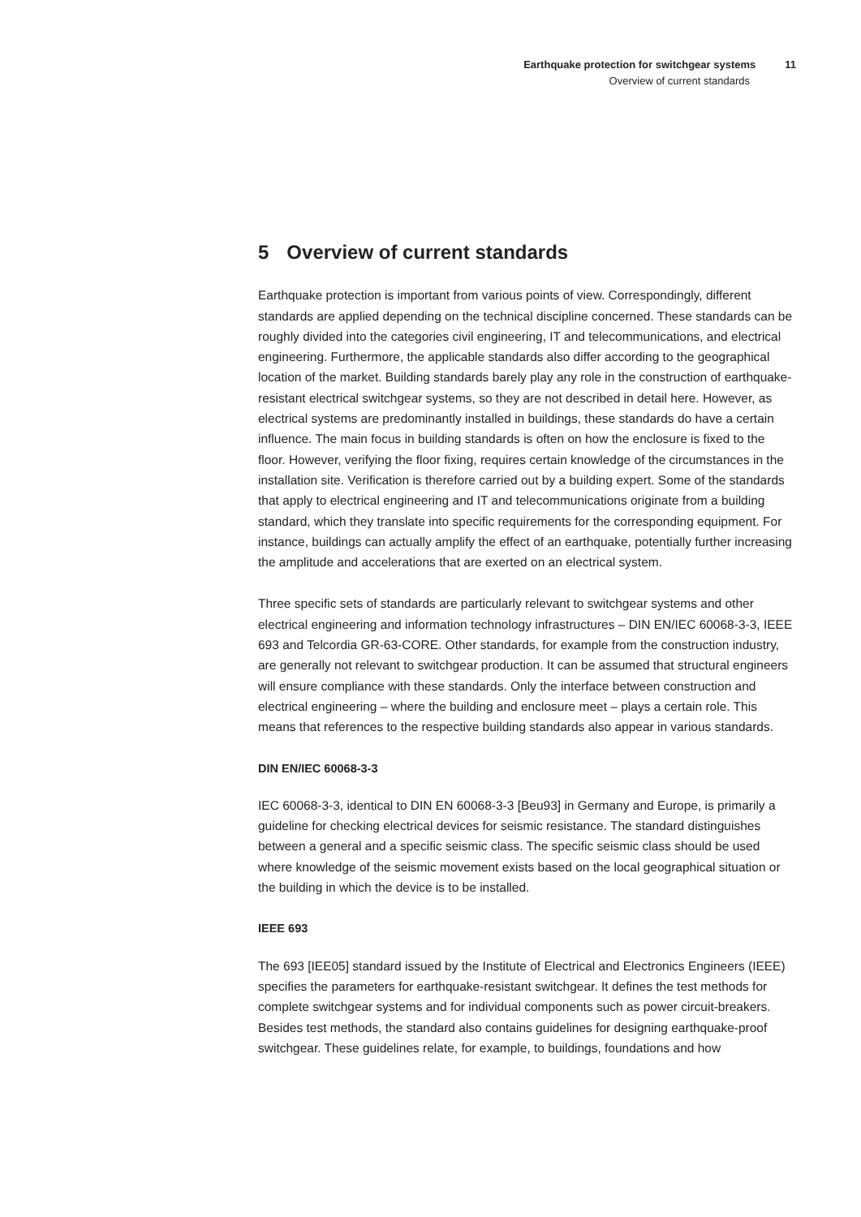Earthquake protection for switchgear systems 11
Overview of current standards
5 Overview of current standards
Earthquake protection is important from various points of view. Correspondingly, different standards are applied depending on the technical discipline concerned. These standards can be roughly divided into the categories civil engineering, IT and telecommunications, and electrical engineering. Furthermore, the applicable standards also differ according to the geographical location of the market. Building standards barely play any role in the construction of earthquake-resistant electrical switchgear systems, so they are not described in detail here. However, as electrical systems are predominantly installed in buildings, these standards do have a certain influence. The main focus in building standards is often on how the enclosure is fixed to the floor. However, verifying the floor fixing, requires certain knowledge of the circumstances in the installation site. Verification is therefore carried out by a building expert. Some of the standards that apply to electrical engineering and IT and telecommunications originate from a building standard, which they translate into specific requirements for the corresponding equipment. For instance, buildings can actually amplify the effect of an earthquake, potentially further increasing the amplitude and accelerations that are exerted on an electrical system.
Three specific sets of standards are particularly relevant to switchgear systems and other electrical engineering and information technology infrastructures – DIN EN/IEC 60068-3-3, IEEE 693 and Telcordia GR-63-CORE. Other standards, for example from the construction industry, are generally not relevant to switchgear production. It can be assumed that structural engineers will ensure compliance with these standards. Only the interface between construction and electrical engineering – where the building and enclosure meet – plays a certain role. This means that references to the respective building standards also appear in various standards.
DIN EN/IEC 60068-3-3
IEC 60068-3-3, identical to DIN EN 60068-3-3 [Beu93] in Germany and Europe, is primarily a guideline for checking electrical devices for seismic resistance. The standard distinguishes between a general and a specific seismic class. The specific seismic class should be used where knowledge of the seismic movement exists based on the local geographical situation or the building in which the device is to be installed.
IEEE 693
The 693 [IEE05] standard issued by the Institute of Electrical and Electronics Engineers (IEEE) specifies the parameters for earthquake-resistant switchgear. It defines the test methods for complete switchgear systems and for individual components such as power circuit-breakers. Besides test methods, the standard also contains guidelines for designing earthquake-proof switchgear. These guidelines relate, for example, to buildings, foundations and how